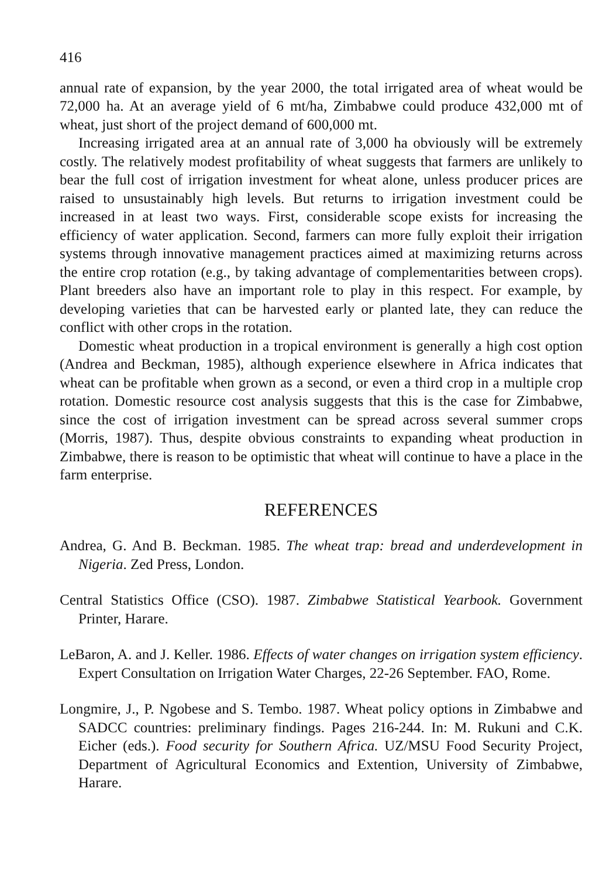416
annual rate of expansion, by the year 2000, the total irrigated area of wheat would be 72,000 ha. At an average yield of 6 mt/ha, Zimbabwe could produce 432,000 mt of wheat, just short of the project demand of 600,000 mt.
Increasing irrigated area at an annual rate of 3,000 ha obviously will be extremely costly. The relatively modest profitability of wheat suggests that farmers are unlikely to bear the full cost of irrigation investment for wheat alone, unless producer prices are raised to unsustainably high levels. But returns to irrigation investment could be increased in at least two ways. First, considerable scope exists for increasing the efficiency of water application. Second, farmers can more fully exploit their irrigation systems through innovative management practices aimed at maximizing returns across the entire crop rotation (e.g., by taking advantage of complementarities between crops). Plant breeders also have an important role to play in this respect. For example, by developing varieties that can be harvested early or planted late, they can reduce the conflict with other crops in the rotation.
Domestic wheat production in a tropical environment is generally a high cost option (Andrea and Beckman, 1985), although experience elsewhere in Africa indicates that wheat can be profitable when grown as a second, or even a third crop in a multiple crop rotation. Domestic resource cost analysis suggests that this is the case for Zimbabwe, since the cost of irrigation investment can be spread across several summer crops (Morris, 1987). Thus, despite obvious constraints to expanding wheat production in Zimbabwe, there is reason to be optimistic that wheat will continue to have a place in the farm enterprise.
REFERENCES
Andrea, G. And B. Beckman. 1985. The wheat trap: bread and underdevelopment in Nigeria. Zed Press, London.
Central Statistics Office (CSO). 1987. Zimbabwe Statistical Yearbook. Government Printer, Harare.
LeBaron, A. and J. Keller. 1986. Effects of water changes on irrigation system efficiency. Expert Consultation on Irrigation Water Charges, 22-26 September. FAO, Rome.
Longmire, J., P. Ngobese and S. Tembo. 1987. Wheat policy options in Zimbabwe and SADCC countries: preliminary findings. Pages 216-244. In: M. Rukuni and C.K. Eicher (eds.). Food security for Southern Africa. UZ/MSU Food Security Project, Department of Agricultural Economics and Extention, University of Zimbabwe, Harare.